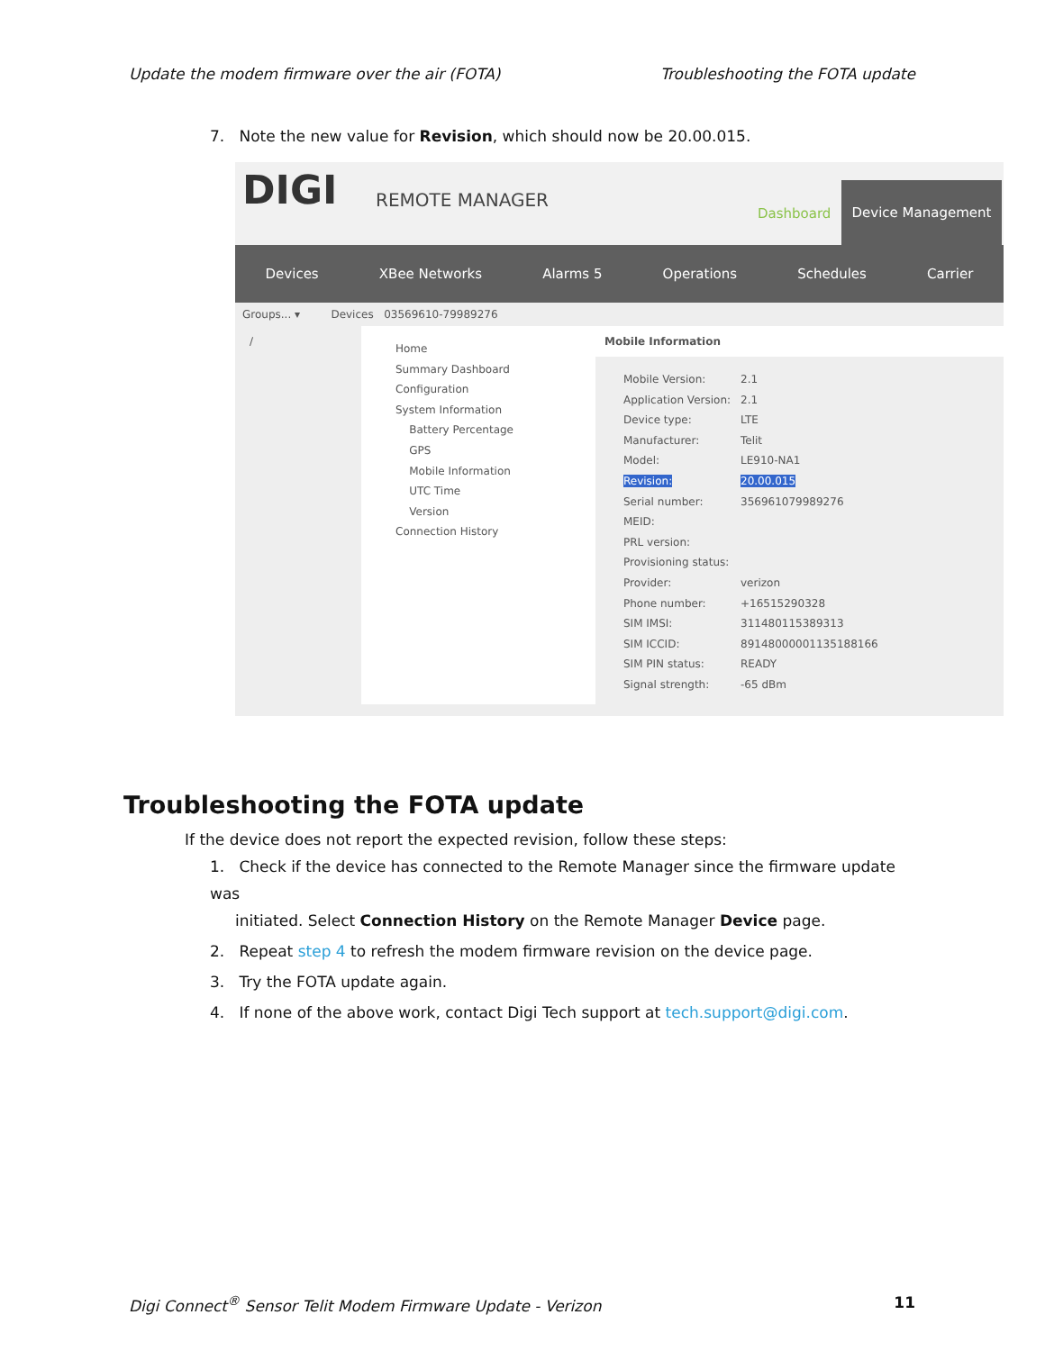Update the modem firmware over the air (FOTA) Troubleshooting the FOTA update
7. Note the new value for Revision, which should now be 20.00.015.
DIGI REMOTE MANAGER
Dashboard
Device Management
Devices XBee Networks Alarms 5 Operations Schedules Carrier
Groups... ▾ Devices 03569610-79989276
/
Home
Summary Dashboard
Configuration
System Information
Battery Percentage
GPS
Mobile Information
UTC Time
Version
Connection History
Mobile Information
| Mobile Version: | 2.1 |
| Application Version: | 2.1 |
| Device type: | LTE |
| Manufacturer: | Telit |
| Model: | LE910-NA1 |
| Revision: | 20.00.015 |
| Serial number: | 356961079989276 |
| MEID: | |
| PRL version: | |
| Provisioning status: | |
| Provider: | verizon |
| Phone number: | +16515290328 |
| SIM IMSI: | 311480115389313 |
| SIM ICCID: | 89148000001135188166 |
| SIM PIN status: | READY |
| Signal strength: | -65 dBm |
Troubleshooting the FOTA update
If the device does not report the expected revision, follow these steps:
1. Check if the device has connected to the Remote Manager since the firmware update was
initiated. Select Connection History on the Remote Manager Device page.
2. Repeat step 4 to refresh the modem firmware revision on the device page.
3. Try the FOTA update again.
4. If none of the above work, contact Digi Tech support at tech.support@digi.com.
Digi Connect<sup>®</sup> Sensor Telit Modem Firmware Update - Verizon 11